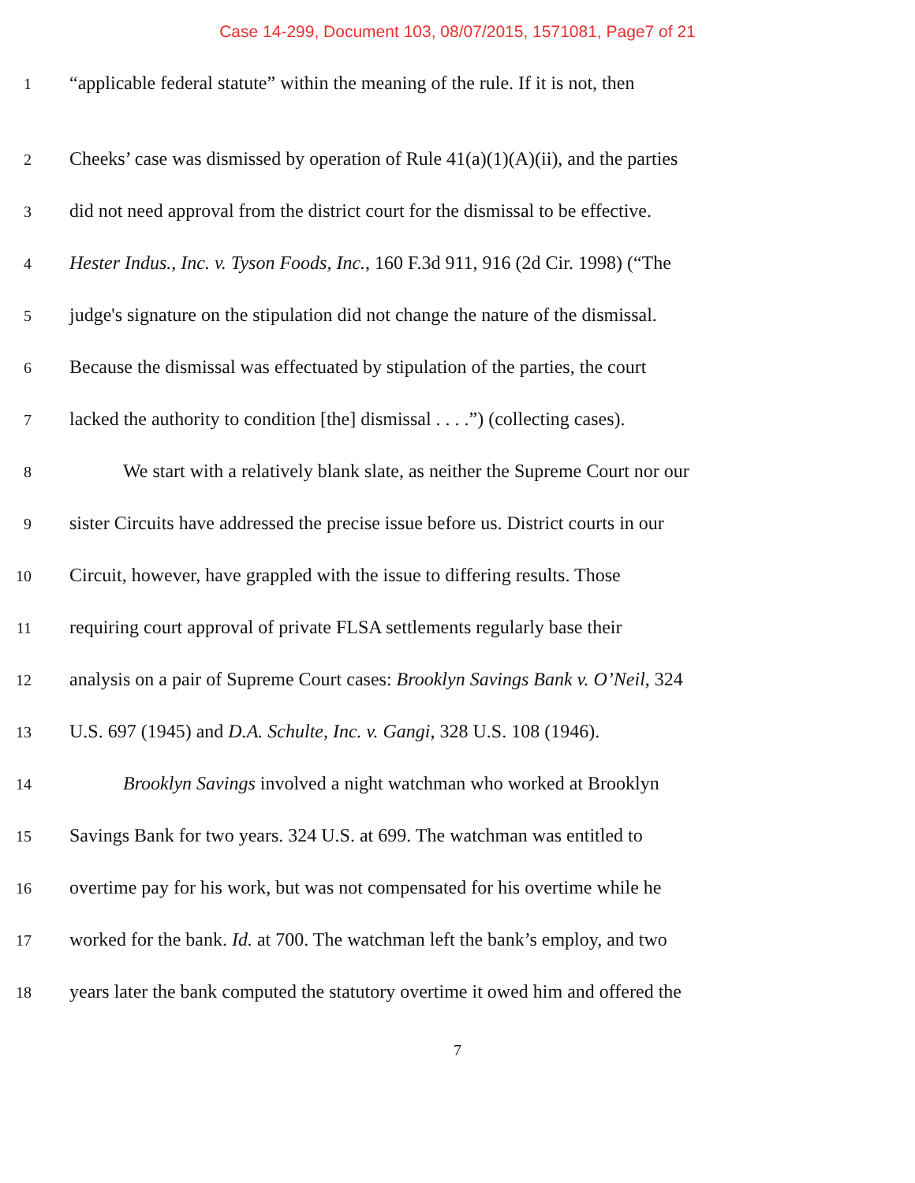Case 14-299, Document 103, 08/07/2015, 1571081, Page7 of 21
1 “applicable federal statute” within the meaning of the rule. If it is not, then
2 Cheeks’ case was dismissed by operation of Rule 41(a)(1)(A)(ii), and the parties
3 did not need approval from the district court for the dismissal to be effective.
4 Hester Indus., Inc. v. Tyson Foods, Inc., 160 F.3d 911, 916 (2d Cir. 1998) (“The
5 judge's signature on the stipulation did not change the nature of the dismissal.
6 Because the dismissal was effectuated by stipulation of the parties, the court
7 lacked the authority to condition [the] dismissal . . . .”) (collecting cases).
8 We start with a relatively blank slate, as neither the Supreme Court nor our
9 sister Circuits have addressed the precise issue before us. District courts in our
10 Circuit, however, have grappled with the issue to differing results. Those
11 requiring court approval of private FLSA settlements regularly base their
12 analysis on a pair of Supreme Court cases: Brooklyn Savings Bank v. O’Neil, 324
13 U.S. 697 (1945) and D.A. Schulte, Inc. v. Gangi, 328 U.S. 108 (1946).
14 Brooklyn Savings involved a night watchman who worked at Brooklyn
15 Savings Bank for two years. 324 U.S. at 699. The watchman was entitled to
16 overtime pay for his work, but was not compensated for his overtime while he
17 worked for the bank. Id. at 700. The watchman left the bank’s employ, and two
18 years later the bank computed the statutory overtime it owed him and offered the
7